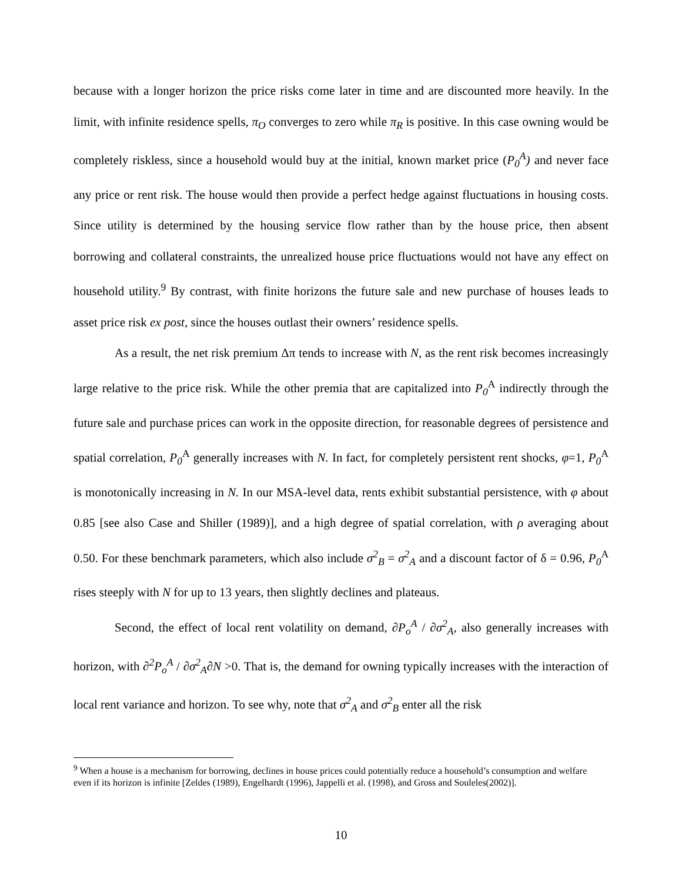because with a longer horizon the price risks come later in time and are discounted more heavily. In the limit, with infinite residence spells, π<sub>O</sub> converges to zero while π<sub>R</sub> is positive. In this case owning would be completely riskless, since a household would buy at the initial, known market price (P<sub>0</sub><sup>A</sup>) and never face any price or rent risk. The house would then provide a perfect hedge against fluctuations in housing costs. Since utility is determined by the housing service flow rather than by the house price, then absent borrowing and collateral constraints, the unrealized house price fluctuations would not have any effect on household utility.<sup>9</sup> By contrast, with finite horizons the future sale and new purchase of houses leads to asset price risk ex post, since the houses outlast their owners’ residence spells.
As a result, the net risk premium Δπ tends to increase with N, as the rent risk becomes increasingly large relative to the price risk. While the other premia that are capitalized into P<sub>0</sub><sup>A</sup> indirectly through the future sale and purchase prices can work in the opposite direction, for reasonable degrees of persistence and spatial correlation, P<sub>0</sub><sup>A</sup> generally increases with N. In fact, for completely persistent rent shocks, φ=1, P<sub>0</sub><sup>A</sup> is monotonically increasing in N. In our MSA-level data, rents exhibit substantial persistence, with φ about 0.85 [see also Case and Shiller (1989)], and a high degree of spatial correlation, with ρ averaging about 0.50. For these benchmark parameters, which also include σ<sup>2</sup><sub>B</sub> = σ<sup>2</sup><sub>A</sub> and a discount factor of δ = 0.96, P<sub>0</sub><sup>A</sup> rises steeply with N for up to 13 years, then slightly declines and plateaus.
Second, the effect of local rent volatility on demand, ∂P<sub>o</sub><sup>A</sup> / ∂σ<sup>2</sup><sub>A</sub>, also generally increases with horizon, with ∂<sup>2</sup>P<sub>o</sub><sup>A</sup> / ∂σ<sup>2</sup><sub>A</sub>∂N >0. That is, the demand for owning typically increases with the interaction of local rent variance and horizon. To see why, note that σ<sup>2</sup><sub>A</sub> and σ<sup>2</sup><sub>B</sub> enter all the risk
<sup>9</sup> When a house is a mechanism for borrowing, declines in house prices could potentially reduce a household’s consumption and welfare even if its horizon is infinite [Zeldes (1989), Engelhardt (1996), Jappelli et al. (1998), and Gross and Souleles(2002)].
10